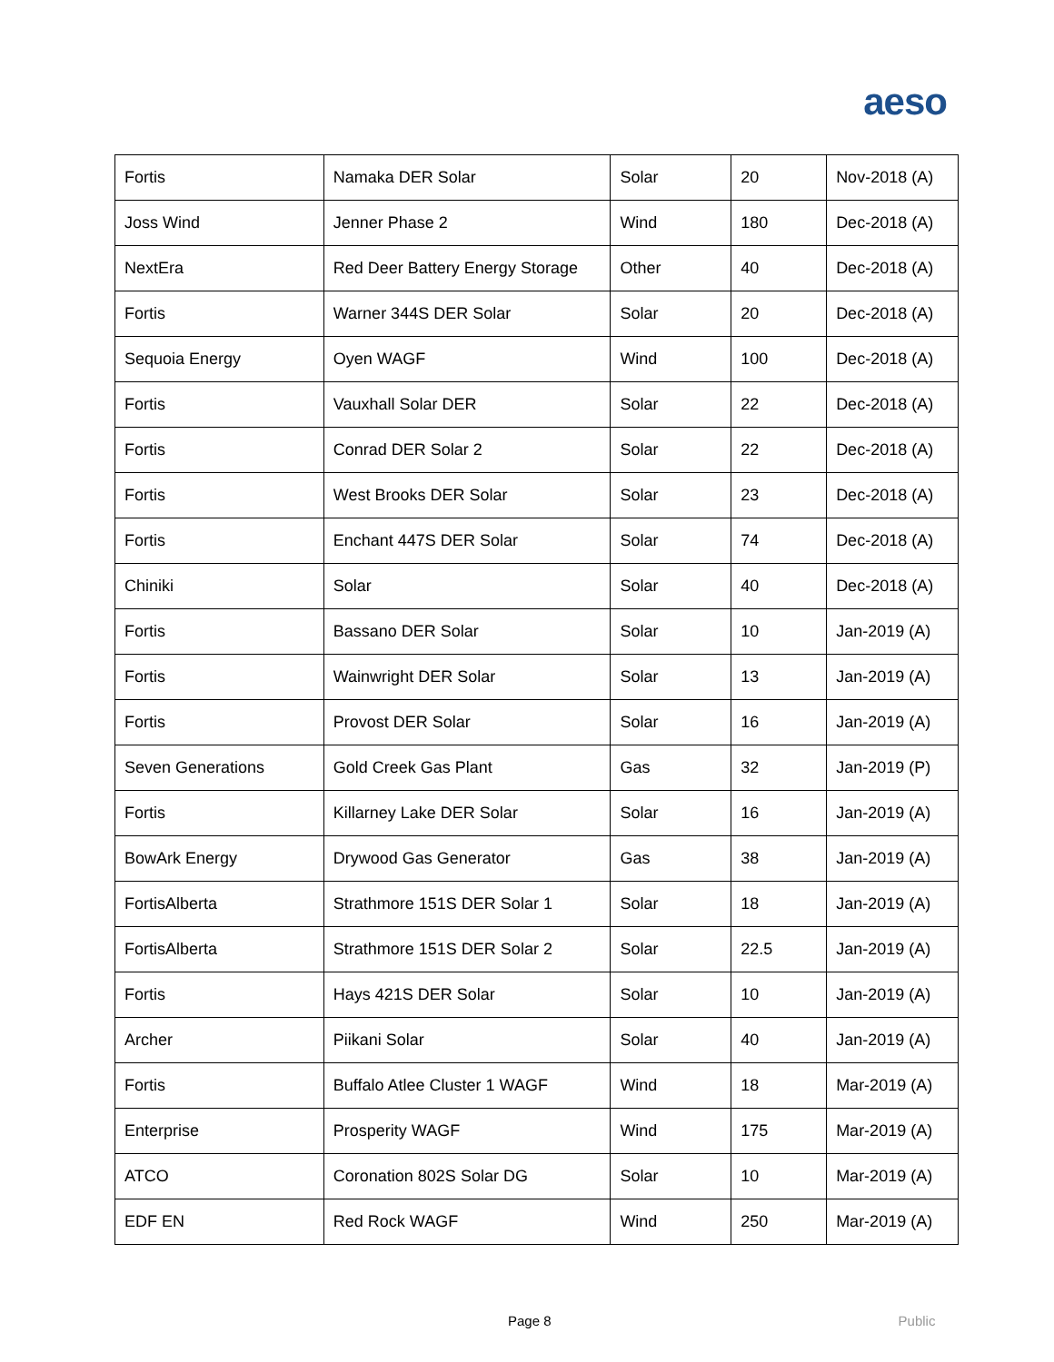aeso
| Fortis | Namaka DER Solar | Solar | 20 | Nov-2018 (A) |
| Joss Wind | Jenner Phase 2 | Wind | 180 | Dec-2018 (A) |
| NextEra | Red Deer Battery Energy Storage | Other | 40 | Dec-2018 (A) |
| Fortis | Warner 344S DER Solar | Solar | 20 | Dec-2018 (A) |
| Sequoia Energy | Oyen WAGF | Wind | 100 | Dec-2018 (A) |
| Fortis | Vauxhall Solar DER | Solar | 22 | Dec-2018 (A) |
| Fortis | Conrad DER Solar 2 | Solar | 22 | Dec-2018 (A) |
| Fortis | West Brooks DER Solar | Solar | 23 | Dec-2018 (A) |
| Fortis | Enchant 447S DER Solar | Solar | 74 | Dec-2018 (A) |
| Chiniki | Solar | Solar | 40 | Dec-2018 (A) |
| Fortis | Bassano DER Solar | Solar | 10 | Jan-2019 (A) |
| Fortis | Wainwright DER Solar | Solar | 13 | Jan-2019 (A) |
| Fortis | Provost DER Solar | Solar | 16 | Jan-2019 (A) |
| Seven Generations | Gold Creek Gas Plant | Gas | 32 | Jan-2019 (P) |
| Fortis | Killarney Lake DER Solar | Solar | 16 | Jan-2019 (A) |
| BowArk Energy | Drywood Gas Generator | Gas | 38 | Jan-2019 (A) |
| FortisAlberta | Strathmore 151S DER Solar 1 | Solar | 18 | Jan-2019 (A) |
| FortisAlberta | Strathmore 151S DER Solar 2 | Solar | 22.5 | Jan-2019 (A) |
| Fortis | Hays 421S DER Solar | Solar | 10 | Jan-2019 (A) |
| Archer | Piikani Solar | Solar | 40 | Jan-2019 (A) |
| Fortis | Buffalo Atlee Cluster 1 WAGF | Wind | 18 | Mar-2019 (A) |
| Enterprise | Prosperity WAGF | Wind | 175 | Mar-2019 (A) |
| ATCO | Coronation 802S Solar DG | Solar | 10 | Mar-2019 (A) |
| EDF EN | Red Rock WAGF | Wind | 250 | Mar-2019 (A) |
Page 8 Public